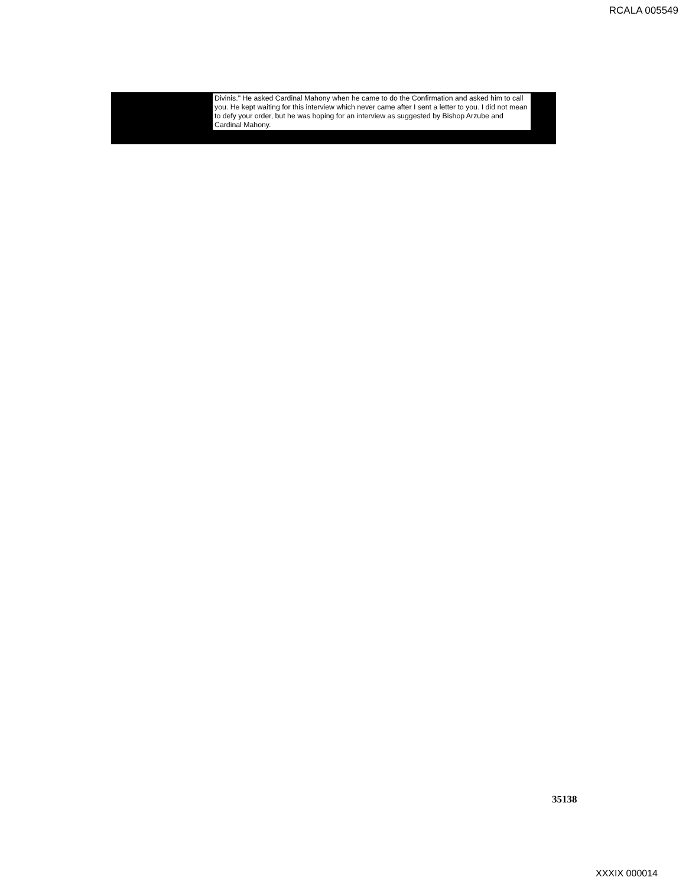RCALA 005549
Divinis." He asked Cardinal Mahony when he came to do the Confirmation and asked him to call you. He kept waiting for this interview which never came after I sent a letter to you. I did not mean to defy your order, but he was hoping for an interview as suggested by Bishop Arzube and Cardinal Mahony.
35138
XXXIX 000014